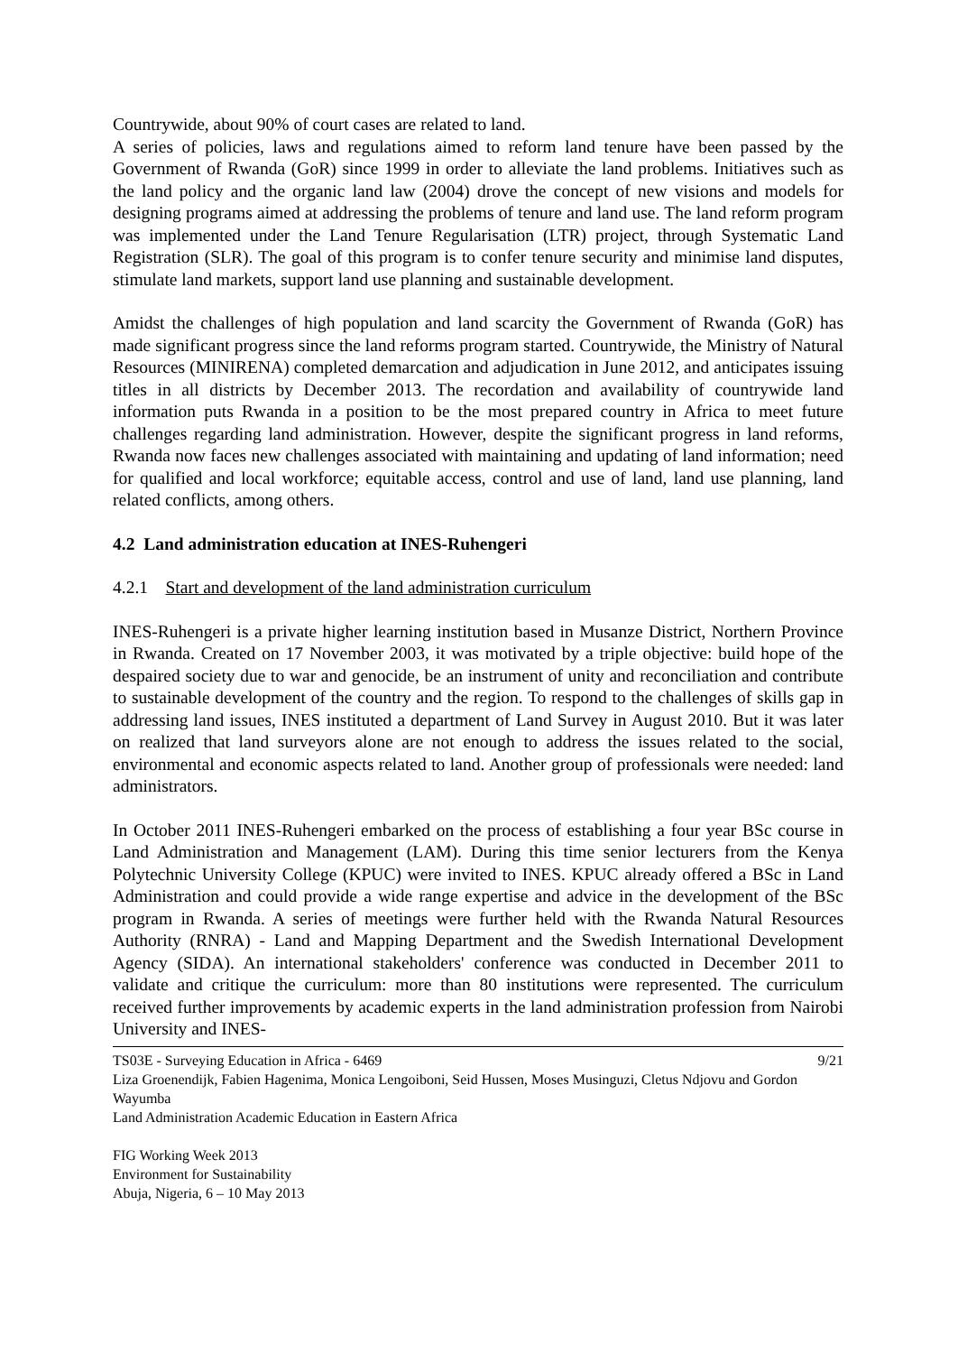Countrywide, about 90% of court cases are related to land.
A series of policies, laws and regulations aimed to reform land tenure have been passed by the Government of Rwanda (GoR) since 1999 in order to alleviate the land problems. Initiatives such as the land policy and the organic land law (2004) drove the concept of new visions and models for designing programs aimed at addressing the problems of tenure and land use. The land reform program was implemented under the Land Tenure Regularisation (LTR) project, through Systematic Land Registration (SLR). The goal of this program is to confer tenure security and minimise land disputes, stimulate land markets, support land use planning and sustainable development.
Amidst the challenges of high population and land scarcity the Government of Rwanda (GoR) has made significant progress since the land reforms program started. Countrywide, the Ministry of Natural Resources (MINIRENA) completed demarcation and adjudication in June 2012, and anticipates issuing titles in all districts by December 2013. The recordation and availability of countrywide land information puts Rwanda in a position to be the most prepared country in Africa to meet future challenges regarding land administration. However, despite the significant progress in land reforms, Rwanda now faces new challenges associated with maintaining and updating of land information; need for qualified and local workforce; equitable access, control and use of land, land use planning, land related conflicts, among others.
4.2 Land administration education at INES-Ruhengeri
4.2.1 Start and development of the land administration curriculum
INES-Ruhengeri is a private higher learning institution based in Musanze District, Northern Province in Rwanda. Created on 17 November 2003, it was motivated by a triple objective: build hope of the despaired society due to war and genocide, be an instrument of unity and reconciliation and contribute to sustainable development of the country and the region. To respond to the challenges of skills gap in addressing land issues, INES instituted a department of Land Survey in August 2010. But it was later on realized that land surveyors alone are not enough to address the issues related to the social, environmental and economic aspects related to land. Another group of professionals were needed: land administrators.
In October 2011 INES-Ruhengeri embarked on the process of establishing a four year BSc course in Land Administration and Management (LAM). During this time senior lecturers from the Kenya Polytechnic University College (KPUC) were invited to INES. KPUC already offered a BSc in Land Administration and could provide a wide range expertise and advice in the development of the BSc program in Rwanda. A series of meetings were further held with the Rwanda Natural Resources Authority (RNRA) - Land and Mapping Department and the Swedish International Development Agency (SIDA). An international stakeholders' conference was conducted in December 2011 to validate and critique the curriculum: more than 80 institutions were represented. The curriculum received further improvements by academic experts in the land administration profession from Nairobi University and INES-
9/21 TS03E - Surveying Education in Africa - 6469
Liza Groenendijk, Fabien Hagenima, Monica Lengoiboni, Seid Hussen, Moses Musinguzi, Cletus Ndjovu and Gordon Wayumba
Land Administration Academic Education in Eastern Africa
FIG Working Week 2013
Environment for Sustainability
Abuja, Nigeria, 6 – 10 May 2013